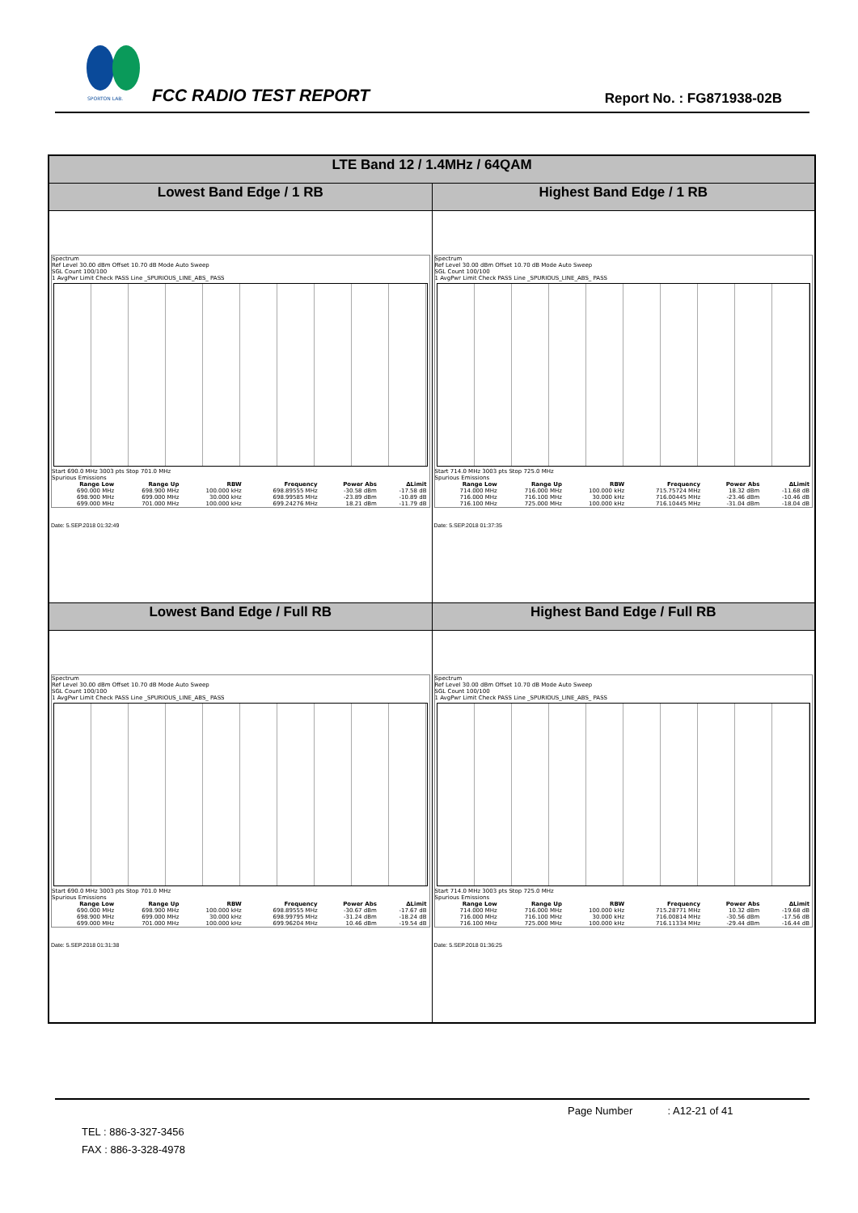SPORTON LAB.
FCC RADIO TEST REPORT Report No. : FG871938-02B
| LTE Band 12 / 1.4MHz / 64QAM | |
| --- | --- |
| Lowest Band Edge / 1 RB | Highest Band Edge / 1 RB |
| Spectrum Ref Level 30.00 dBm Offset 10.70 dB Mode Auto Sweep SGL Count 100/100 1 AvgPwr Limit Check PASS Line _SPURIOUS_LINE_ABS_ PASS Start 690.0 MHz 3003 pts Stop 701.0 MHz Spurious Emissions / Range Low / Range Up / RBW / Frequency / Power Abs / ΔLimit / / --- / --- / --- / --- / --- / --- / / 690.000 MHz / 698.900 MHz / 100.000 kHz / 698.89555 MHz / -30.58 dBm / -17.58 dB / / 698.900 MHz / 699.000 MHz / 30.000 kHz / 698.99585 MHz / -23.89 dBm / -10.89 dB / / 699.000 MHz / 701.000 MHz / 100.000 kHz / 699.24276 MHz / 18.21 dBm / -11.79 dB / Date: 5.SEP.2018 01:32:49 | Spectrum Ref Level 30.00 dBm Offset 10.70 dB Mode Auto Sweep SGL Count 100/100 1 AvgPwr Limit Check PASS Line _SPURIOUS_LINE_ABS_ PASS Start 714.0 MHz 3003 pts Stop 725.0 MHz Spurious Emissions / Range Low / Range Up / RBW / Frequency / Power Abs / ΔLimit / / --- / --- / --- / --- / --- / --- / / 714.000 MHz / 716.000 MHz / 100.000 kHz / 715.75724 MHz / 18.32 dBm / -11.68 dB / / 716.000 MHz / 716.100 MHz / 30.000 kHz / 716.00445 MHz / -23.46 dBm / -10.46 dB / / 716.100 MHz / 725.000 MHz / 100.000 kHz / 716.10445 MHz / -31.04 dBm / -18.04 dB / Date: 5.SEP.2018 01:37:35 |
| Lowest Band Edge / Full RB | Highest Band Edge / Full RB |
| Spectrum Ref Level 30.00 dBm Offset 10.70 dB Mode Auto Sweep SGL Count 100/100 1 AvgPwr Limit Check PASS Line _SPURIOUS_LINE_ABS_ PASS Start 690.0 MHz 3003 pts Stop 701.0 MHz Spurious Emissions / Range Low / Range Up / RBW / Frequency / Power Abs / ΔLimit / / --- / --- / --- / --- / --- / --- / / 690.000 MHz / 698.900 MHz / 100.000 kHz / 698.89555 MHz / -30.67 dBm / -17.67 dB / / 698.900 MHz / 699.000 MHz / 30.000 kHz / 698.99795 MHz / -31.24 dBm / -18.24 dB / / 699.000 MHz / 701.000 MHz / 100.000 kHz / 699.96204 MHz / 10.46 dBm / -19.54 dB / Date: 5.SEP.2018 01:31:38 | Spectrum Ref Level 30.00 dBm Offset 10.70 dB Mode Auto Sweep SGL Count 100/100 1 AvgPwr Limit Check PASS Line _SPURIOUS_LINE_ABS_ PASS Start 714.0 MHz 3003 pts Stop 725.0 MHz Spurious Emissions / Range Low / Range Up / RBW / Frequency / Power Abs / ΔLimit / / --- / --- / --- / --- / --- / --- / / 714.000 MHz / 716.000 MHz / 100.000 kHz / 715.28771 MHz / 10.32 dBm / -19.68 dB / / 716.000 MHz / 716.100 MHz / 30.000 kHz / 716.00814 MHz / -30.56 dBm / -17.56 dB / / 716.100 MHz / 725.000 MHz / 100.000 kHz / 716.11334 MHz / -29.44 dBm / -16.44 dB / Date: 5.SEP.2018 01:36:25 |
Page Number : A12-21 of 41
TEL : 886-3-327-3456
FAX : 886-3-328-4978